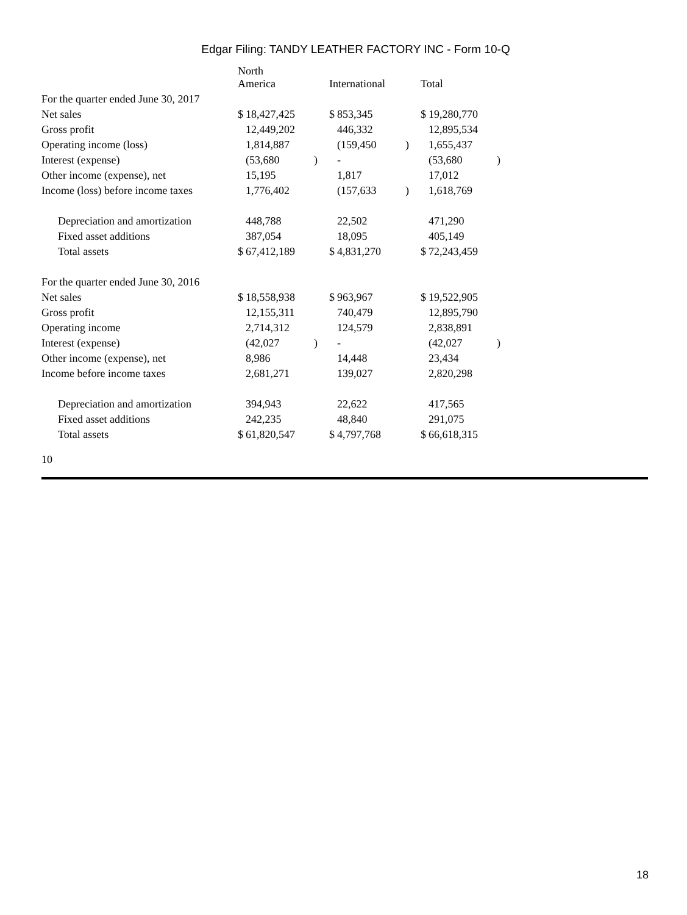Edgar Filing: TANDY LEATHER FACTORY INC - Form 10-Q
| | North America | | | | International | | | | Total | | |
| For the quarter ended June 30, 2017 | | | | | | | | | | | |
| Net sales | $ | 18,427,425 | | | $ | 853,345 | | | $ | 19,280,770 | |
| Gross profit | | 12,449,202 | | | | 446,332 | | | | 12,895,534 | |
| Operating income (loss) | | 1,814,887 | | | | (159,450 | ) | | | 1,655,437 | |
| Interest (expense) | | (53,680 | ) | | | - | | | | (53,680 | ) |
| Other income (expense), net | | 15,195 | | | | 1,817 | | | | 17,012 | |
| Income (loss) before income taxes | | 1,776,402 | | | | (157,633 | ) | | | 1,618,769 | |
| Depreciation and amortization | | 448,788 | | | | 22,502 | | | | 471,290 | |
| Fixed asset additions | | 387,054 | | | | 18,095 | | | | 405,149 | |
| Total assets | $ | 67,412,189 | | | $ | 4,831,270 | | | $ | 72,243,459 | |
| For the quarter ended June 30, 2016 | | | | | | | | | | | |
| Net sales | $ | 18,558,938 | | | $ | 963,967 | | | $ | 19,522,905 | |
| Gross profit | | 12,155,311 | | | | 740,479 | | | | 12,895,790 | |
| Operating income | | 2,714,312 | | | | 124,579 | | | | 2,838,891 | |
| Interest (expense) | | (42,027 | ) | | | - | | | | (42,027 | ) |
| Other income (expense), net | | 8,986 | | | | 14,448 | | | | 23,434 | |
| Income before income taxes | | 2,681,271 | | | | 139,027 | | | | 2,820,298 | |
| Depreciation and amortization | | 394,943 | | | | 22,622 | | | | 417,565 | |
| Fixed asset additions | | 242,235 | | | | 48,840 | | | | 291,075 | |
| Total assets | $ | 61,820,547 | | | $ | 4,797,768 | | | $ | 66,618,315 | |
10
18